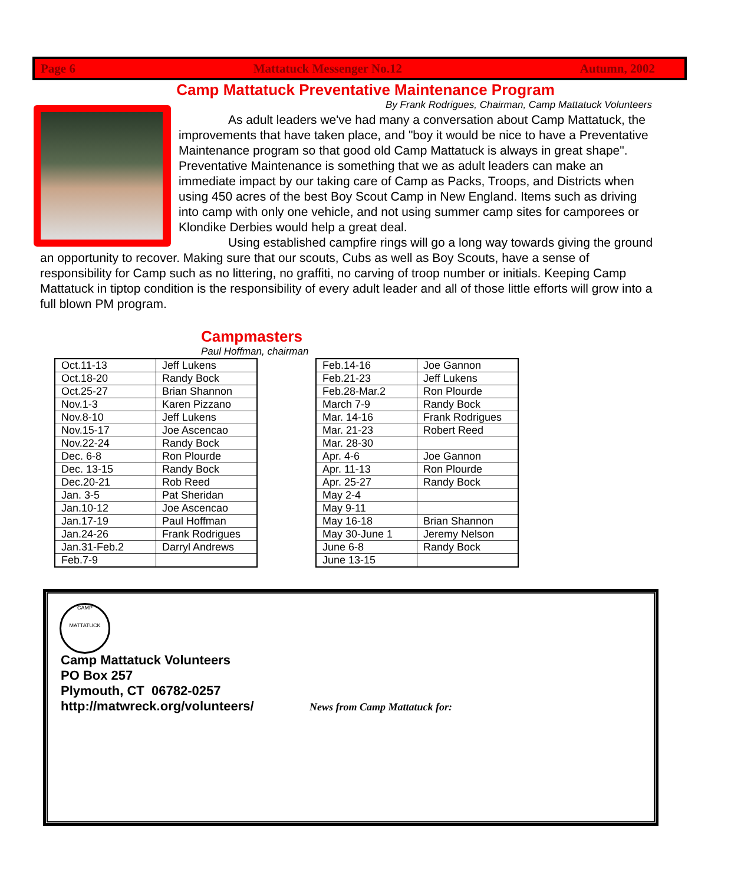Page 6 Mattatuck Messenger No.12 Autumn, 2002
Camp Mattatuck Preventative Maintenance Program
By Frank Rodrigues, Chairman, Camp Mattatuck Volunteers
    As adult leaders we've had many a conversation about Camp Mattatuck, the improvements that have taken place, and "boy it would be nice to have a Preventative Maintenance program so that good old Camp Mattatuck is always in great shape". Preventative Maintenance is something that we as adult leaders can make an immediate impact by our taking care of Camp as Packs, Troops, and Districts when using 450 acres of the best Boy Scout Camp in New England. Items such as driving into camp with only one vehicle, and not using summer camp sites for camporees or Klondike Derbies would help a great deal.
    Using established campfire rings will go a long way towards giving the ground an opportunity to recover. Making sure that our scouts, Cubs as well as Boy Scouts, have a sense of responsibility for Camp such as no littering, no graffiti, no carving of troop number or initials. Keeping Camp Mattatuck in tiptop condition is the responsibility of every adult leader and all of those little efforts will grow into a full blown PM program.
Campmasters
Paul Hoffman, chairman
| Oct.11-13 | Jeff Lukens |
| Oct.18-20 | Randy Bock |
| Oct.25-27 | Brian Shannon |
| Nov.1-3 | Karen Pizzano |
| Nov.8-10 | Jeff Lukens |
| Nov.15-17 | Joe Ascencao |
| Nov.22-24 | Randy Bock |
| Dec. 6-8 | Ron Plourde |
| Dec. 13-15 | Randy Bock |
| Dec.20-21 | Rob Reed |
| Jan. 3-5 | Pat Sheridan |
| Jan.10-12 | Joe Ascencao |
| Jan.17-19 | Paul Hoffman |
| Jan.24-26 | Frank Rodrigues |
| Jan.31-Feb.2 | Darryl Andrews |
| Feb.7-9 | |
| Feb.14-16 | Joe Gannon |
| Feb.21-23 | Jeff Lukens |
| Feb.28-Mar.2 | Ron Plourde |
| March 7-9 | Randy Bock |
| Mar. 14-16 | Frank Rodrigues |
| Mar. 21-23 | Robert Reed |
| Mar. 28-30 | |
| Apr. 4-6 | Joe Gannon |
| Apr. 11-13 | Ron Plourde |
| Apr. 25-27 | Randy Bock |
| May 2-4 | |
| May 9-11 | |
| May 16-18 | Brian Shannon |
| May 30-June 1 | Jeremy Nelson |
| June 6-8 | Randy Bock |
| June 13-15 | |
CAMP
MATTATUCK
Camp Mattatuck Volunteers
PO Box 257
Plymouth, CT 06782-0257
http://matwreck.org/volunteers/
News from Camp Mattatuck for: